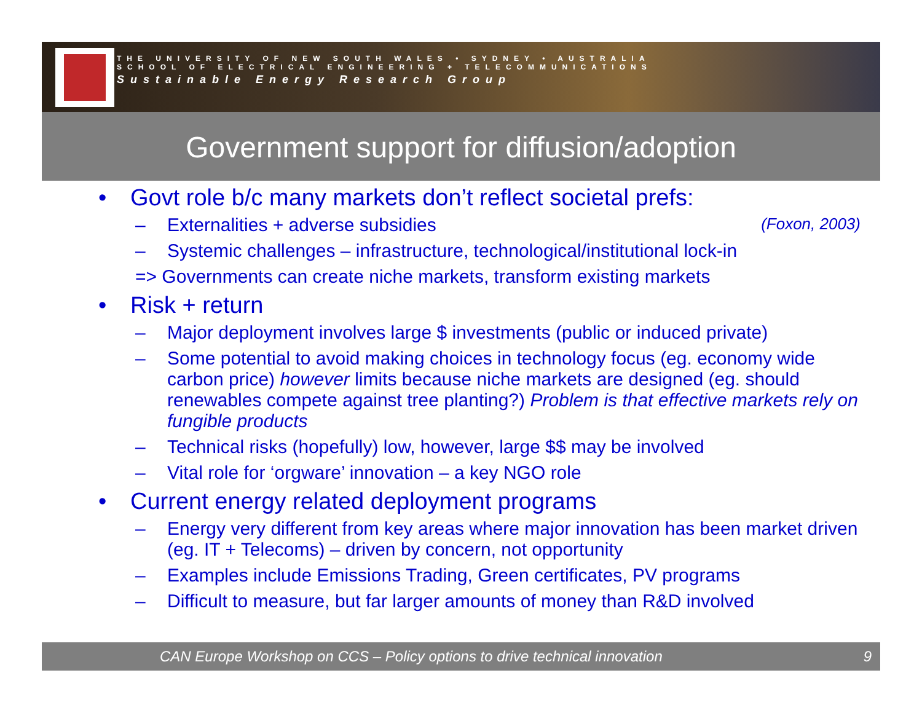THE UNIVERSITY OF NEW SOUTH WALES • SYDNEY • AUSTRALIA
SCHOOL OF ELECTRICAL ENGINEERING + TELECOMMUNICATIONS
Sustainable Energy Research Group
Government support for diffusion/adoption
• Govt role b/c many markets don’t reflect societal prefs:
– Externalities + adverse subsidies (Foxon, 2003)
– Systemic challenges – infrastructure, technological/institutional lock-in
=> Governments can create niche markets, transform existing markets
• Risk + return
– Major deployment involves large $ investments (public or induced private)
– Some potential to avoid making choices in technology focus (eg. economy wide carbon price) however limits because niche markets are designed (eg. should renewables compete against tree planting?) Problem is that effective markets rely on fungible products
– Technical risks (hopefully) low, however, large $$ may be involved
– Vital role for ‘orgware’ innovation – a key NGO role
• Current energy related deployment programs
– Energy very different from key areas where major innovation has been market driven (eg. IT + Telecoms) – driven by concern, not opportunity
– Examples include Emissions Trading, Green certificates, PV programs
– Difficult to measure, but far larger amounts of money than R&D involved
CAN Europe Workshop on CCS – Policy options to drive technical innovation 9